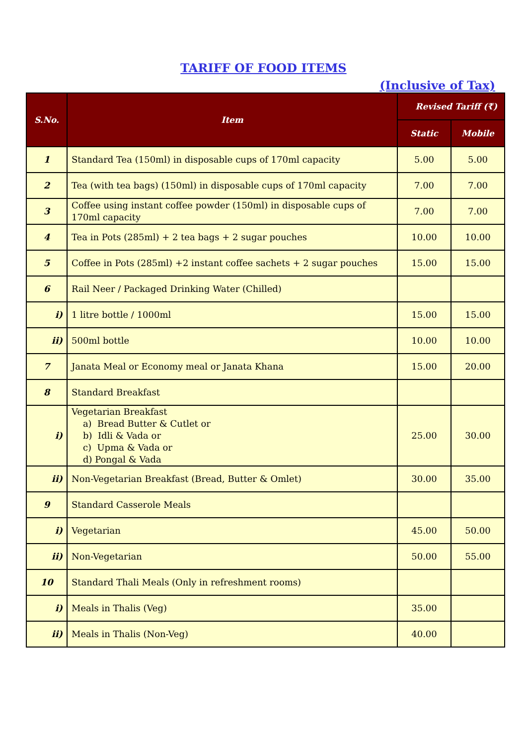TARIFF OF FOOD ITEMS
(Inclusive of Tax)
| S.No. | Item | Revised Tariff (₹) | |
| --- | --- | --- | --- |
| | | Static | Mobile |
| 1 | Standard Tea (150ml) in disposable cups of 170ml capacity | 5.00 | 5.00 |
| 2 | Tea (with tea bags) (150ml) in disposable cups of 170ml capacity | 7.00 | 7.00 |
| 3 | Coffee using instant coffee powder (150ml) in disposable cups of 170ml capacity | 7.00 | 7.00 |
| 4 | Tea in Pots (285ml) + 2 tea bags + 2 sugar pouches | 10.00 | 10.00 |
| 5 | Coffee in Pots (285ml) +2 instant coffee sachets + 2 sugar pouches | 15.00 | 15.00 |
| 6 | Rail Neer / Packaged Drinking Water (Chilled) | | |
| i) | 1 litre bottle / 1000ml | 15.00 | 15.00 |
| ii) | 500ml bottle | 10.00 | 10.00 |
| 7 | Janata Meal or Economy meal or Janata Khana | 15.00 | 20.00 |
| 8 | Standard Breakfast | | |
| i) | Vegetarian Breakfast a) Bread Butter & Cutlet or b) Idli & Vada or c) Upma & Vada or d) Pongal & Vada | 25.00 | 30.00 |
| ii) | Non-Vegetarian Breakfast (Bread, Butter & Omlet) | 30.00 | 35.00 |
| 9 | Standard Casserole Meals | | |
| i) | Vegetarian | 45.00 | 50.00 |
| ii) | Non-Vegetarian | 50.00 | 55.00 |
| 10 | Standard Thali Meals (Only in refreshment rooms) | | |
| i) | Meals in Thalis (Veg) | 35.00 | |
| ii) | Meals in Thalis (Non-Veg) | 40.00 | |